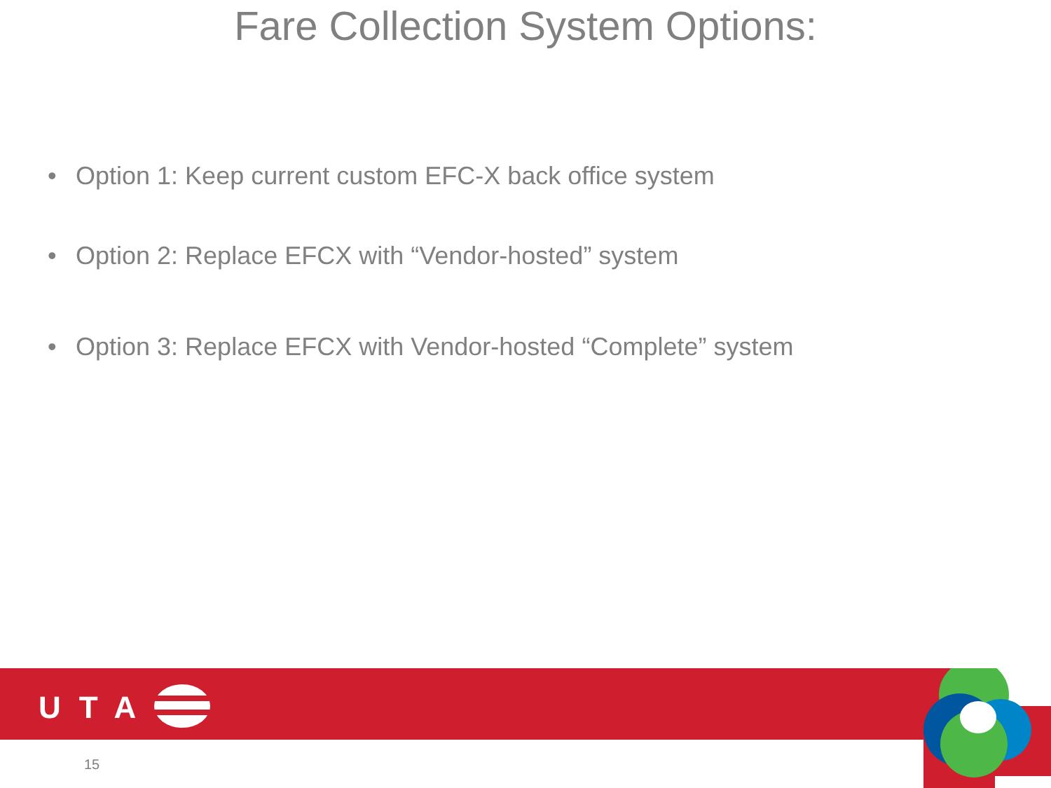Fare Collection System Options:
• Option 1: Keep current custom EFC-X back office system
• Option 2: Replace EFCX with “Vendor-hosted” system
• Option 3: Replace EFCX with Vendor-hosted “Complete” system
UTA
15